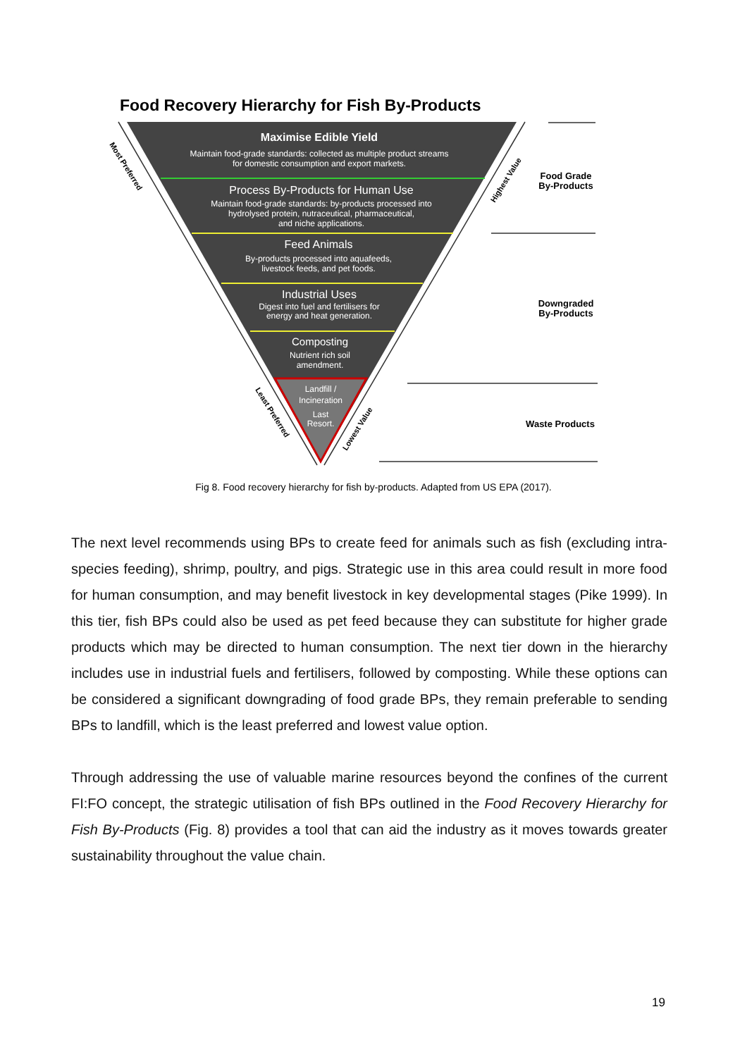Food Recovery Hierarchy for Fish By-Products
Maximise Edible Yield
Maintain food-grade standards: collected as multiple product streams
for domestic consumption and export markets.
Process By-Products for Human Use
Maintain food-grade standards: by-products processed into
hydrolysed protein, nutraceutical, pharmaceutical,
and niche applications.
Feed Animals
By-products processed into aquafeeds,
livestock feeds, and pet foods.
Industrial Uses
Digest into fuel and fertilisers for
energy and heat generation.
Composting
Nutrient rich soil
amendment.
Landfill /
Incineration
Last
Resort.
Food Grade
By-Products
Downgraded
By-Products
Waste Products
Most Preferred
Least Preferred
Highest Value
Lowest Value
Fig 8. Food recovery hierarchy for fish by-products. Adapted from US EPA (2017).
The next level recommends using BPs to create feed for animals such as fish (excluding intra-species feeding), shrimp, poultry, and pigs. Strategic use in this area could result in more food for human consumption, and may benefit livestock in key developmental stages (Pike 1999). In this tier, fish BPs could also be used as pet feed because they can substitute for higher grade products which may be directed to human consumption. The next tier down in the hierarchy includes use in industrial fuels and fertilisers, followed by composting. While these options can be considered a significant downgrading of food grade BPs, they remain preferable to sending BPs to landfill, which is the least preferred and lowest value option.
Through addressing the use of valuable marine resources beyond the confines of the current FI:FO concept, the strategic utilisation of fish BPs outlined in the Food Recovery Hierarchy for Fish By-Products (Fig. 8) provides a tool that can aid the industry as it moves towards greater sustainability throughout the value chain.
19